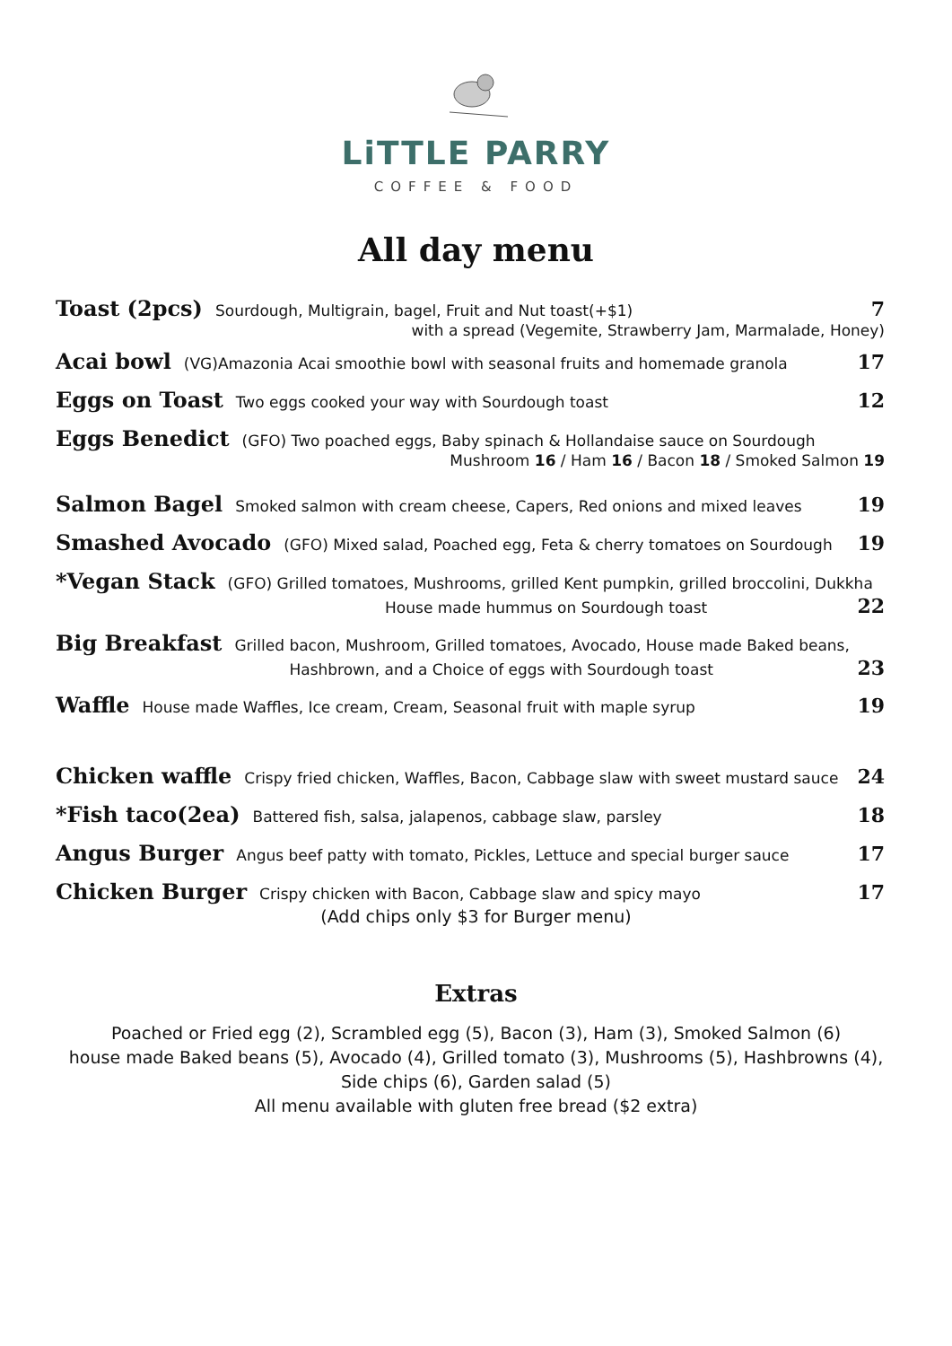LiTTLE PARRY
COFFEE & FOOD
All day menu
Toast (2pcs) Sourdough, Multigrain, bagel, Fruit and Nut toast(+$1) 7
with a spread (Vegemite, Strawberry Jam, Marmalade, Honey)
Acai bowl (VG)Amazonia Acai smoothie bowl with seasonal fruits and homemade granola 17
Eggs on Toast Two eggs cooked your way with Sourdough toast 12
Eggs Benedict (GFO) Two poached eggs, Baby spinach & Hollandaise sauce on Sourdough
Mushroom 16 / Ham 16 / Bacon 18 / Smoked Salmon 19
Salmon Bagel Smoked salmon with cream cheese, Capers, Red onions and mixed leaves 19
Smashed Avocado (GFO) Mixed salad, Poached egg, Feta & cherry tomatoes on Sourdough 19
*Vegan Stack (GFO) Grilled tomatoes, Mushrooms, grilled Kent pumpkin, grilled broccolini, Dukkha
House made hummus on Sourdough toast 22
Big Breakfast Grilled bacon, Mushroom, Grilled tomatoes, Avocado, House made Baked beans,
Hashbrown, and a Choice of eggs with Sourdough toast 23
Waffle House made Waffles, Ice cream, Cream, Seasonal fruit with maple syrup 19
Chicken waffle Crispy fried chicken, Waffles, Bacon, Cabbage slaw with sweet mustard sauce 24
*Fish taco(2ea) Battered fish, salsa, jalapenos, cabbage slaw, parsley 18
Angus Burger Angus beef patty with tomato, Pickles, Lettuce and special burger sauce 17
Chicken Burger Crispy chicken with Bacon, Cabbage slaw and spicy mayo 17
(Add chips only $3 for Burger menu)
Extras
Poached or Fried egg (2), Scrambled egg (5), Bacon (3), Ham (3), Smoked Salmon (6)
house made Baked beans (5), Avocado (4), Grilled tomato (3), Mushrooms (5), Hashbrowns (4),
Side chips (6), Garden salad (5)
All menu available with gluten free bread ($2 extra)